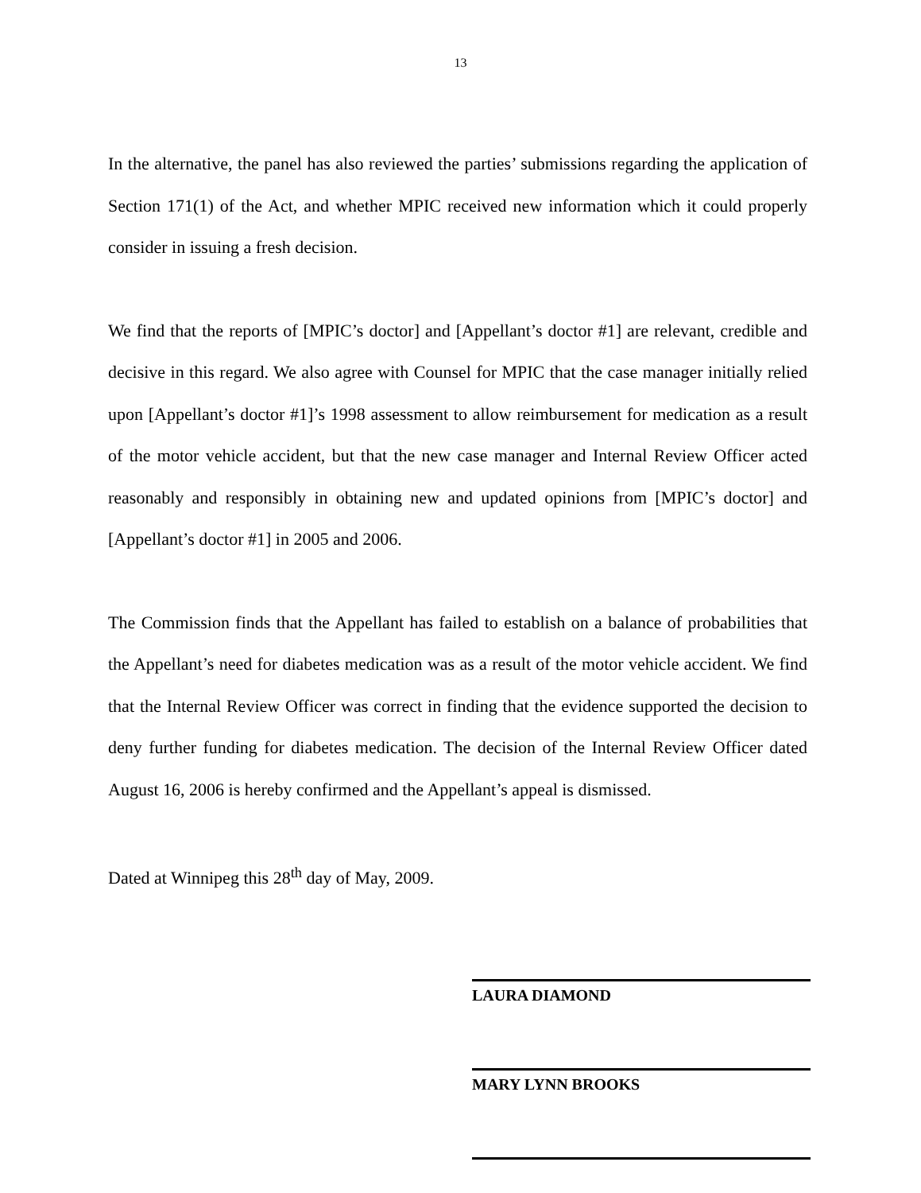13
In the alternative, the panel has also reviewed the parties’ submissions regarding the application of Section 171(1) of the Act, and whether MPIC received new information which it could properly consider in issuing a fresh decision.
We find that the reports of [MPIC’s doctor] and [Appellant’s doctor #1] are relevant, credible and decisive in this regard. We also agree with Counsel for MPIC that the case manager initially relied upon [Appellant’s doctor #1]’s 1998 assessment to allow reimbursement for medication as a result of the motor vehicle accident, but that the new case manager and Internal Review Officer acted reasonably and responsibly in obtaining new and updated opinions from [MPIC’s doctor] and [Appellant’s doctor #1] in 2005 and 2006.
The Commission finds that the Appellant has failed to establish on a balance of probabilities that the Appellant’s need for diabetes medication was as a result of the motor vehicle accident. We find that the Internal Review Officer was correct in finding that the evidence supported the decision to deny further funding for diabetes medication. The decision of the Internal Review Officer dated August 16, 2006 is hereby confirmed and the Appellant’s appeal is dismissed.
Dated at Winnipeg this 28<sup>th</sup> day of May, 2009.
LAURA DIAMOND
MARY LYNN BROOKS